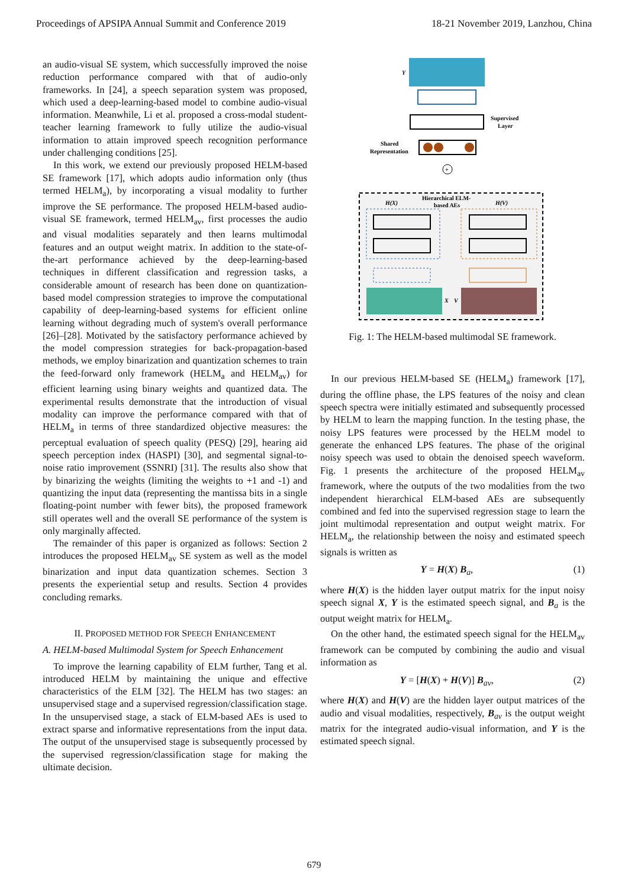Proceedings of APSIPA Annual Summit and Conference 2019 18-21 November 2019, Lanzhou, China
an audio-visual SE system, which successfully improved the noise reduction performance compared with that of audio-only frameworks. In [24], a speech separation system was proposed, which used a deep-learning-based model to combine audio-visual information. Meanwhile, Li et al. proposed a cross-modal student-teacher learning framework to fully utilize the audio-visual information to attain improved speech recognition performance under challenging conditions [25].
In this work, we extend our previously proposed HELM-based SE framework [17], which adopts audio information only (thus termed HELM<sub>a</sub>), by incorporating a visual modality to further improve the SE performance. The proposed HELM-based audio-visual SE framework, termed HELM<sub>av</sub>, first processes the audio and visual modalities separately and then learns multimodal features and an output weight matrix. In addition to the state-of-the-art performance achieved by the deep-learning-based techniques in different classification and regression tasks, a considerable amount of research has been done on quantization-based model compression strategies to improve the computational capability of deep-learning-based systems for efficient online learning without degrading much of system's overall performance [26]–[28]. Motivated by the satisfactory performance achieved by the model compression strategies for back-propagation-based methods, we employ binarization and quantization schemes to train the feed-forward only framework (HELM<sub>a</sub> and HELM<sub>av</sub>) for efficient learning using binary weights and quantized data. The experimental results demonstrate that the introduction of visual modality can improve the performance compared with that of HELM<sub>a</sub> in terms of three standardized objective measures: the perceptual evaluation of speech quality (PESQ) [29], hearing aid speech perception index (HASPI) [30], and segmental signal-to-noise ratio improvement (SSNRI) [31]. The results also show that by binarizing the weights (limiting the weights to +1 and -1) and quantizing the input data (representing the mantissa bits in a single floating-point number with fewer bits), the proposed framework still operates well and the overall SE performance of the system is only marginally affected.
The remainder of this paper is organized as follows: Section 2 introduces the proposed HELM<sub>av</sub> SE system as well as the model binarization and input data quantization schemes. Section 3 presents the experiential setup and results. Section 4 provides concluding remarks.
II. PROPOSED METHOD FOR SPEECH ENHANCEMENT
A. HELM-based Multimodal System for Speech Enhancement
To improve the learning capability of ELM further, Tang et al. introduced HELM by maintaining the unique and effective characteristics of the ELM [32]. The HELM has two stages: an unsupervised stage and a supervised regression/classification stage. In the unsupervised stage, a stack of ELM-based AEs is used to extract sparse and informative representations from the input data. The output of the unsupervised stage is subsequently processed by the supervised regression/classification stage for making the ultimate decision.
Y
Supervised
Layer
Shared
Representation
+
Hierarchical ELM-
based AEs
H(X)
H(V)
X
V
Fig. 1: The HELM-based multimodal SE framework.
In our previous HELM-based SE (HELM<sub>a</sub>) framework [17], during the offline phase, the LPS features of the noisy and clean speech spectra were initially estimated and subsequently processed by HELM to learn the mapping function. In the testing phase, the noisy LPS features were processed by the HELM model to generate the enhanced LPS features. The phase of the original noisy speech was used to obtain the denoised speech waveform. Fig. 1 presents the architecture of the proposed HELM<sub>av</sub> framework, where the outputs of the two modalities from the two independent hierarchical ELM-based AEs are subsequently combined and fed into the supervised regression stage to learn the joint multimodal representation and output weight matrix. For HELM<sub>a</sub>, the relationship between the noisy and estimated speech signals is written as
Y = H(X) B<sub>a</sub>, (1)
where H(X) is the hidden layer output matrix for the input noisy speech signal X, Y is the estimated speech signal, and B<sub>a</sub> is the output weight matrix for HELM<sub>a</sub>.
On the other hand, the estimated speech signal for the HELM<sub>av</sub> framework can be computed by combining the audio and visual information as
Y = [H(X) + H(V)] B<sub>av</sub>, (2)
where H(X) and H(V) are the hidden layer output matrices of the audio and visual modalities, respectively, B<sub>av</sub> is the output weight matrix for the integrated audio-visual information, and Y is the estimated speech signal.
679